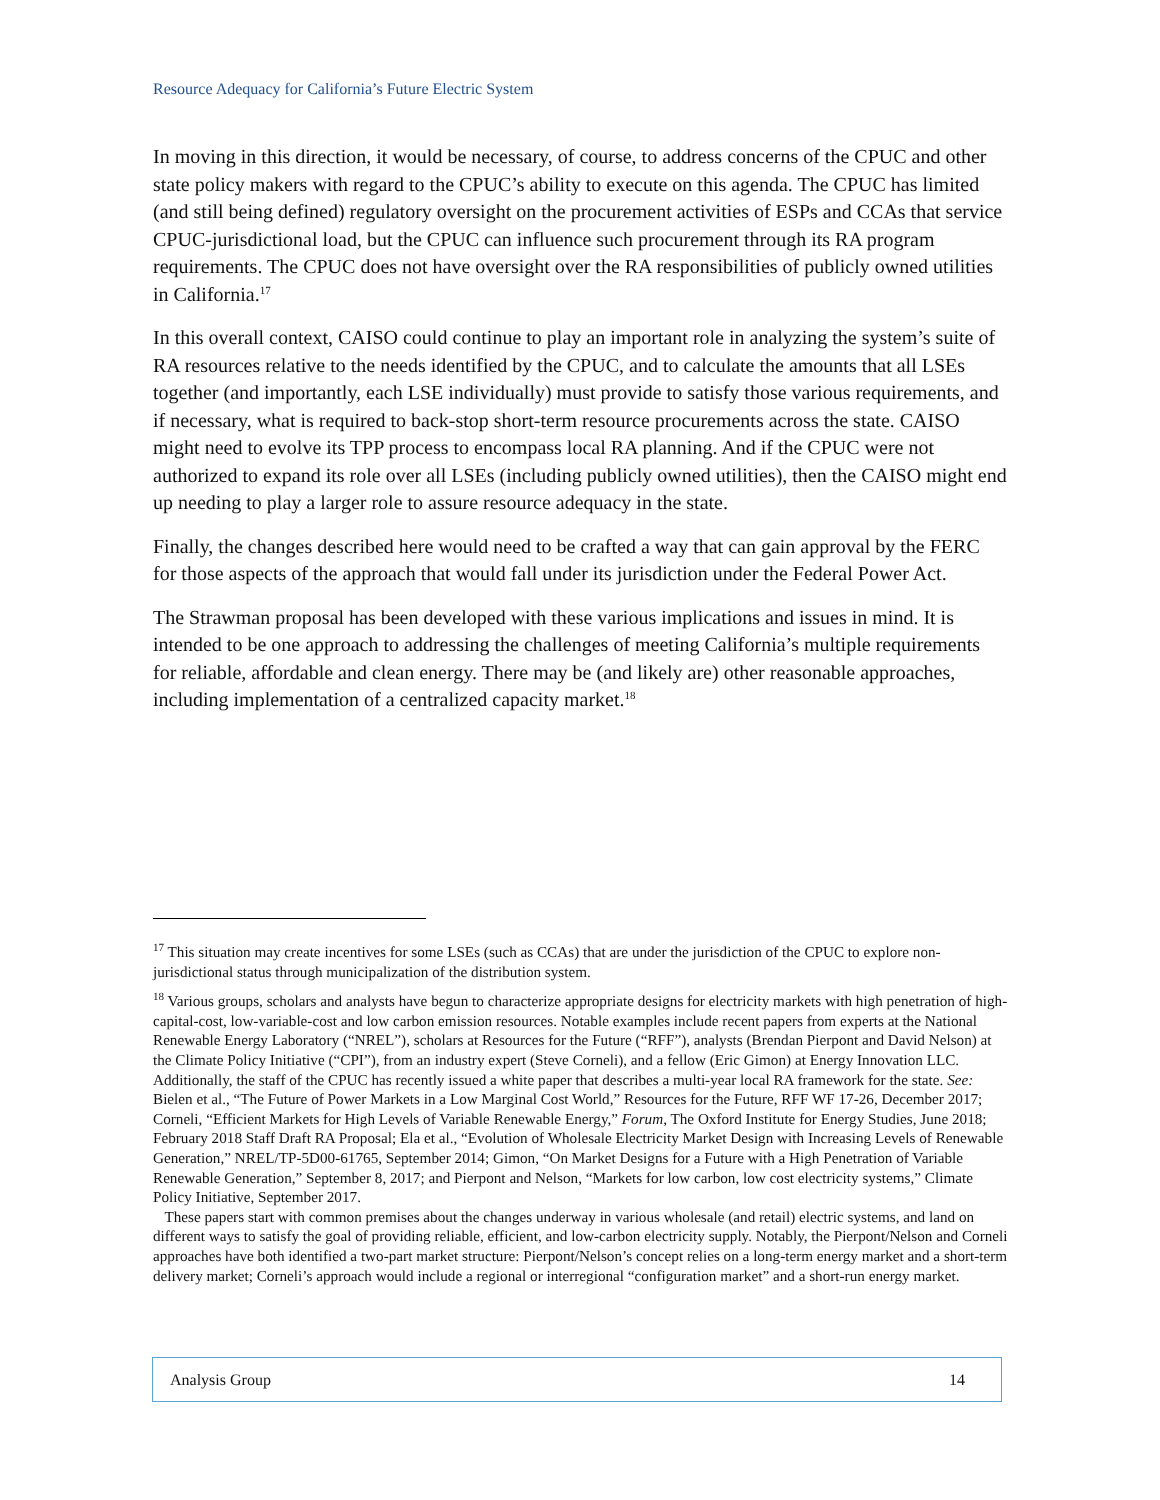Resource Adequacy for California’s Future Electric System
In moving in this direction, it would be necessary, of course, to address concerns of the CPUC and other state policy makers with regard to the CPUC’s ability to execute on this agenda. The CPUC has limited (and still being defined) regulatory oversight on the procurement activities of ESPs and CCAs that service CPUC-jurisdictional load, but the CPUC can influence such procurement through its RA program requirements. The CPUC does not have oversight over the RA responsibilities of publicly owned utilities in California.<sup>17</sup>
In this overall context, CAISO could continue to play an important role in analyzing the system’s suite of RA resources relative to the needs identified by the CPUC, and to calculate the amounts that all LSEs together (and importantly, each LSE individually) must provide to satisfy those various requirements, and if necessary, what is required to back-stop short-term resource procurements across the state. CAISO might need to evolve its TPP process to encompass local RA planning. And if the CPUC were not authorized to expand its role over all LSEs (including publicly owned utilities), then the CAISO might end up needing to play a larger role to assure resource adequacy in the state.
Finally, the changes described here would need to be crafted a way that can gain approval by the FERC for those aspects of the approach that would fall under its jurisdiction under the Federal Power Act.
The Strawman proposal has been developed with these various implications and issues in mind. It is intended to be one approach to addressing the challenges of meeting California’s multiple requirements for reliable, affordable and clean energy. There may be (and likely are) other reasonable approaches, including implementation of a centralized capacity market.<sup>18</sup>
<sup>17</sup> This situation may create incentives for some LSEs (such as CCAs) that are under the jurisdiction of the CPUC to explore non-jurisdictional status through municipalization of the distribution system.
<sup>18</sup> Various groups, scholars and analysts have begun to characterize appropriate designs for electricity markets with high penetration of high-capital-cost, low-variable-cost and low carbon emission resources. Notable examples include recent papers from experts at the National Renewable Energy Laboratory (“NREL”), scholars at Resources for the Future (“RFF”), analysts (Brendan Pierpont and David Nelson) at the Climate Policy Initiative (“CPI”), from an industry expert (Steve Corneli), and a fellow (Eric Gimon) at Energy Innovation LLC. Additionally, the staff of the CPUC has recently issued a white paper that describes a multi-year local RA framework for the state. See: Bielen et al., “The Future of Power Markets in a Low Marginal Cost World,” Resources for the Future, RFF WF 17-26, December 2017; Corneli, “Efficient Markets for High Levels of Variable Renewable Energy,” Forum, The Oxford Institute for Energy Studies, June 2018; February 2018 Staff Draft RA Proposal; Ela et al., “Evolution of Wholesale Electricity Market Design with Increasing Levels of Renewable Generation,” NREL/TP-5D00-61765, September 2014; Gimon, “On Market Designs for a Future with a High Penetration of Variable Renewable Generation,” September 8, 2017; and Pierpont and Nelson, “Markets for low carbon, low cost electricity systems,” Climate Policy Initiative, September 2017.
These papers start with common premises about the changes underway in various wholesale (and retail) electric systems, and land on different ways to satisfy the goal of providing reliable, efficient, and low-carbon electricity supply. Notably, the Pierpont/Nelson and Corneli approaches have both identified a two-part market structure: Pierpont/Nelson’s concept relies on a long-term energy market and a short-term delivery market; Corneli’s approach would include a regional or interregional “configuration market” and a short-run energy market.
Analysis Group 14